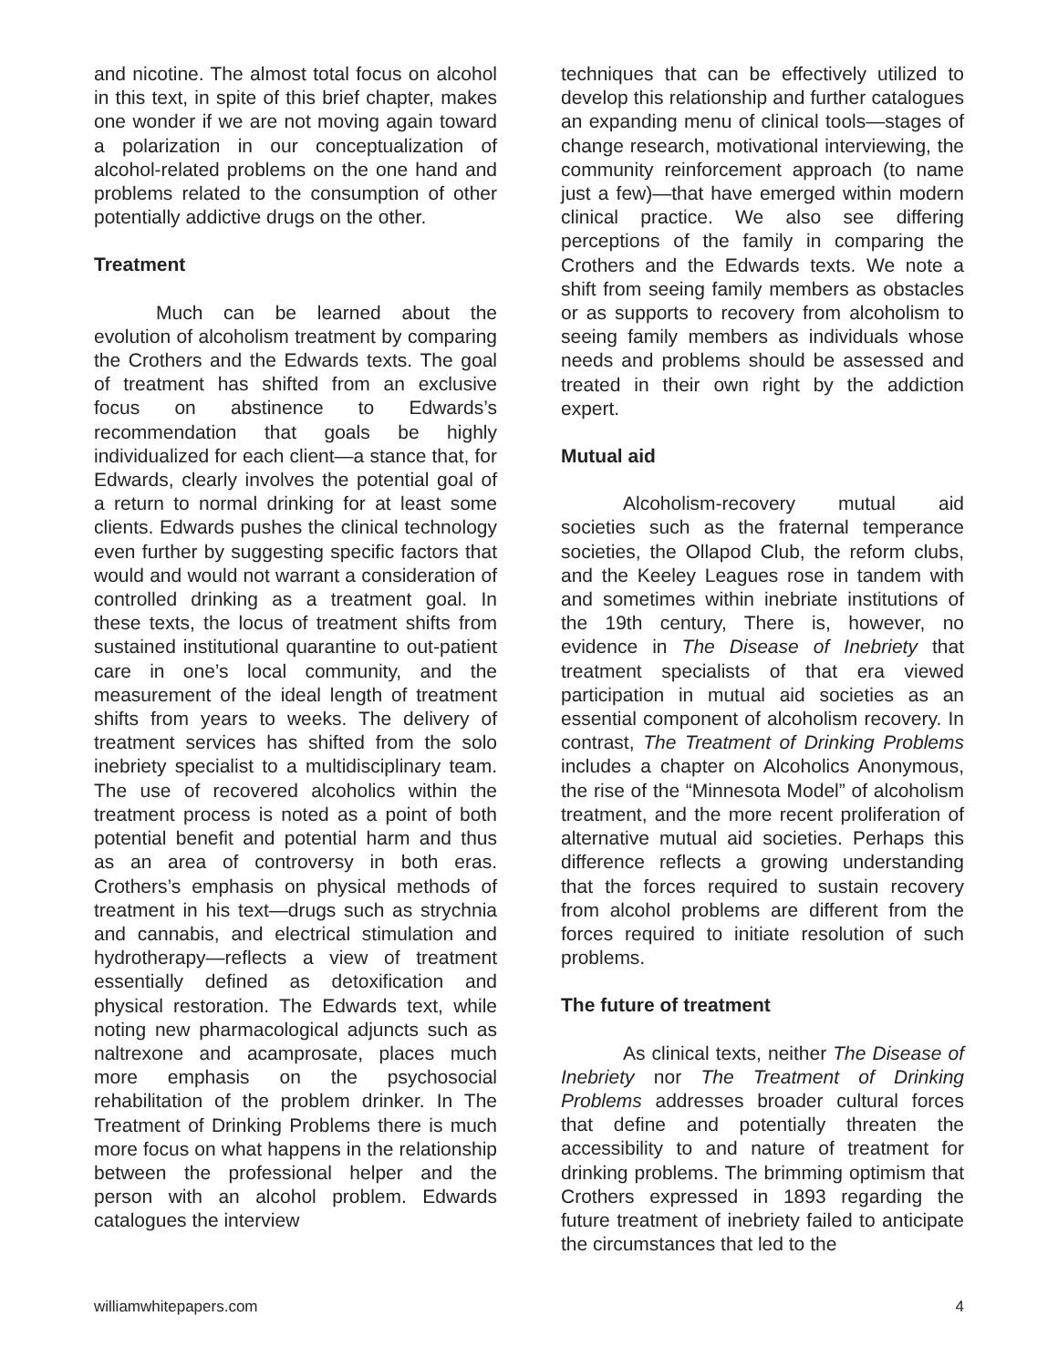and nicotine. The almost total focus on alcohol in this text, in spite of this brief chapter, makes one wonder if we are not moving again toward a polarization in our conceptualization of alcohol-related problems on the one hand and problems related to the consumption of other potentially addictive drugs on the other.
Treatment
Much can be learned about the evolution of alcoholism treatment by comparing the Crothers and the Edwards texts. The goal of treatment has shifted from an exclusive focus on abstinence to Edwards’s recommendation that goals be highly individualized for each client—a stance that, for Edwards, clearly involves the potential goal of a return to normal drinking for at least some clients. Edwards pushes the clinical technology even further by suggesting specific factors that would and would not warrant a consideration of controlled drinking as a treatment goal. In these texts, the locus of treatment shifts from sustained institutional quarantine to out-patient care in one’s local community, and the measurement of the ideal length of treatment shifts from years to weeks. The delivery of treatment services has shifted from the solo inebriety specialist to a multidisciplinary team. The use of recovered alcoholics within the treatment process is noted as a point of both potential benefit and potential harm and thus as an area of controversy in both eras. Crothers’s emphasis on physical methods of treatment in his text—drugs such as strychnia and cannabis, and electrical stimulation and hydrotherapy—reflects a view of treatment essentially defined as detoxification and physical restoration. The Edwards text, while noting new pharmacological adjuncts such as naltrexone and acamprosate, places much more emphasis on the psychosocial rehabilitation of the problem drinker. In The Treatment of Drinking Problems there is much more focus on what happens in the relationship between the professional helper and the person with an alcohol problem. Edwards catalogues the interview
techniques that can be effectively utilized to develop this relationship and further catalogues an expanding menu of clinical tools—stages of change research, motivational interviewing, the community reinforcement approach (to name just a few)—that have emerged within modern clinical practice. We also see differing perceptions of the family in comparing the Crothers and the Edwards texts. We note a shift from seeing family members as obstacles or as supports to recovery from alcoholism to seeing family members as individuals whose needs and problems should be assessed and treated in their own right by the addiction expert.
Mutual aid
Alcoholism-recovery mutual aid societies such as the fraternal temperance societies, the Ollapod Club, the reform clubs, and the Keeley Leagues rose in tandem with and sometimes within inebriate institutions of the 19th century, There is, however, no evidence in The Disease of Inebriety that treatment specialists of that era viewed participation in mutual aid societies as an essential component of alcoholism recovery. In contrast, The Treatment of Drinking Problems includes a chapter on Alcoholics Anonymous, the rise of the “Minnesota Model” of alcoholism treatment, and the more recent proliferation of alternative mutual aid societies. Perhaps this difference reflects a growing understanding that the forces required to sustain recovery from alcohol problems are different from the forces required to initiate resolution of such problems.
The future of treatment
As clinical texts, neither The Disease of Inebriety nor The Treatment of Drinking Problems addresses broader cultural forces that define and potentially threaten the accessibility to and nature of treatment for drinking problems. The brimming optimism that Crothers expressed in 1893 regarding the future treatment of inebriety failed to anticipate the circumstances that led to the
williamwhitepapers.com 4